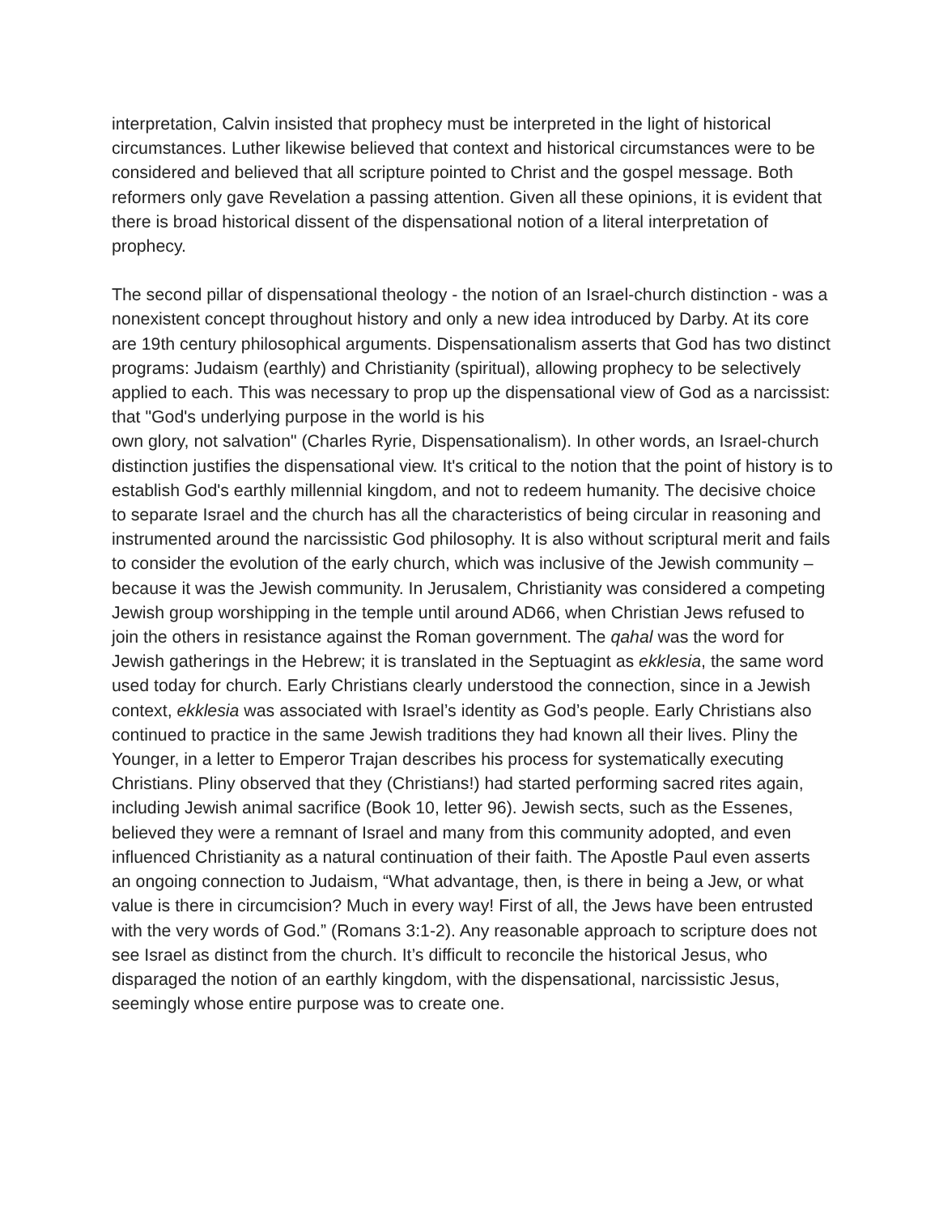interpretation, Calvin insisted that prophecy must be interpreted in the light of historical circumstances. Luther likewise believed that context and historical circumstances were to be considered and believed that all scripture pointed to Christ and the gospel message. Both reformers only gave Revelation a passing attention. Given all these opinions, it is evident that there is broad historical dissent of the dispensational notion of a literal interpretation of prophecy.
The second pillar of dispensational theology - the notion of an Israel-church distinction - was a nonexistent concept throughout history and only a new idea introduced by Darby. At its core are 19th century philosophical arguments. Dispensationalism asserts that God has two distinct programs: Judaism (earthly) and Christianity (spiritual), allowing prophecy to be selectively applied to each. This was necessary to prop up the dispensational view of God as a narcissist: that "God's underlying purpose in the world is his
own glory, not salvation" (Charles Ryrie, Dispensationalism). In other words, an Israel-church distinction justifies the dispensational view. It's critical to the notion that the point of history is to establish God's earthly millennial kingdom, and not to redeem humanity. The decisive choice to separate Israel and the church has all the characteristics of being circular in reasoning and instrumented around the narcissistic God philosophy. It is also without scriptural merit and fails to consider the evolution of the early church, which was inclusive of the Jewish community – because it was the Jewish community. In Jerusalem, Christianity was considered a competing Jewish group worshipping in the temple until around AD66, when Christian Jews refused to join the others in resistance against the Roman government. The qahal was the word for Jewish gatherings in the Hebrew; it is translated in the Septuagint as ekklesia, the same word used today for church. Early Christians clearly understood the connection, since in a Jewish context, ekklesia was associated with Israel’s identity as God’s people. Early Christians also continued to practice in the same Jewish traditions they had known all their lives. Pliny the Younger, in a letter to Emperor Trajan describes his process for systematically executing Christians. Pliny observed that they (Christians!) had started performing sacred rites again, including Jewish animal sacrifice (Book 10, letter 96). Jewish sects, such as the Essenes, believed they were a remnant of Israel and many from this community adopted, and even influenced Christianity as a natural continuation of their faith. The Apostle Paul even asserts an ongoing connection to Judaism, “What advantage, then, is there in being a Jew, or what value is there in circumcision? Much in every way! First of all, the Jews have been entrusted with the very words of God.” (Romans 3:1-2). Any reasonable approach to scripture does not see Israel as distinct from the church. It’s difficult to reconcile the historical Jesus, who disparaged the notion of an earthly kingdom, with the dispensational, narcissistic Jesus, seemingly whose entire purpose was to create one.